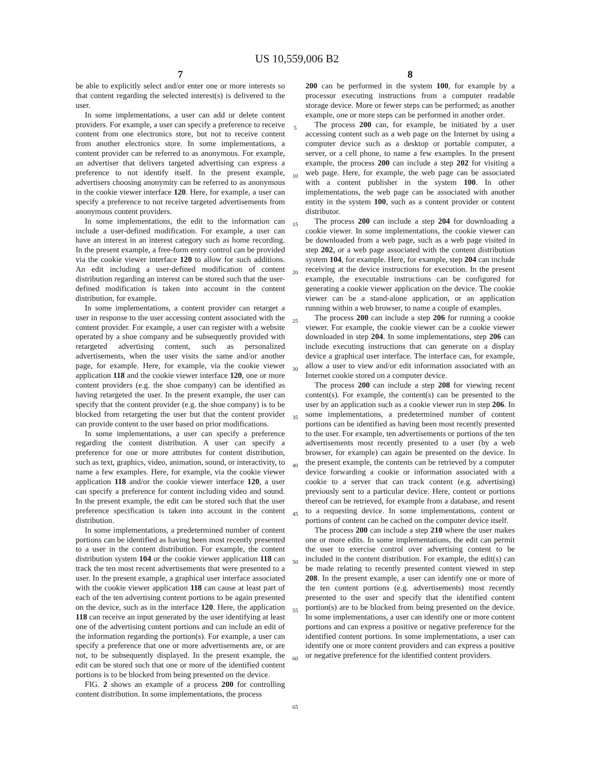US 10,559,006 B2
7
be able to explicitly select and/or enter one or more interests so that content regarding the selected interest(s) is delivered to the user.
In some implementations, a user can add or delete content providers. For example, a user can specify a preference to receive content from one electronics store, but not to receive content from another electronics store. In some implementations, a content provider can be referred to as anonymous. For example, an advertiser that delivers targeted advertising can express a preference to not identify itself. In the present example, advertisers choosing anonymity can be referred to as anonymous in the cookie viewer interface 120. Here, for example, a user can specify a preference to not receive targeted advertisements from anonymous content providers.
In some implementations, the edit to the information can include a user-defined modification. For example, a user can have an interest in an interest category such as home recording. In the present example, a free-form entry control can be provided via the cookie viewer interface 120 to allow for such additions. An edit including a user-defined modification of content distribution regarding an interest can be stored such that the user-defined modification is taken into account in the content distribution, for example.
In some implementations, a content provider can retarget a user in response to the user accessing content associated with the content provider. For example, a user can register with a website operated by a shoe company and be subsequently provided with retargeted advertising content, such as personalized advertisements, when the user visits the same and/or another page, for example. Here, for example, via the cookie viewer application 118 and the cookie viewer interface 120, one or more content providers (e.g. the shoe company) can be identified as having retargeted the user. In the present example, the user can specify that the content provider (e.g. the shoe company) is to be blocked from retargeting the user but that the content provider can provide content to the user based on prior modifications.
In some implementations, a user can specify a preference regarding the content distribution. A user can specify a preference for one or more attributes for content distribution, such as text, graphics, video, animation, sound, or interactivity, to name a few examples. Here, for example, via the cookie viewer application 118 and/or the cookie viewer interface 120, a user can specify a preference for content including video and sound. In the present example, the edit can be stored such that the user preference specification is taken into account in the content distribution.
In some implementations, a predetermined number of content portions can be identified as having been most recently presented to a user in the content distribution. For example, the content distribution system 104 or the cookie viewer application 118 can track the ten most recent advertisements that were presented to a user. In the present example, a graphical user interface associated with the cookie viewer application 118 can cause at least part of each of the ten advertising content portions to be again presented on the device, such as in the interface 120. Here, the application 118 can receive an input generated by the user identifying at least one of the advertising content portions and can include an edit of the information regarding the portion(s). For example, a user can specify a preference that one or more advertisements are, or are not, to be subsequently displayed. In the present example, the edit can be stored such that one or more of the identified content portions is to be blocked from being presented on the device.
FIG. 2 shows an example of a process 200 for controlling content distribution. In some implementations, the process
5
10
15
20
25
30
35
40
45
50
55
60
65
8
200 can be performed in the system 100, for example by a processor executing instructions from a computer readable storage device. More or fewer steps can be performed; as another example, one or more steps can be performed in another order.
The process 200 can, for example, be initiated by a user accessing content such as a web page on the Internet by using a computer device such as a desktop or portable computer, a server, or a cell phone, to name a few examples. In the present example, the process 200 can include a step 202 for visiting a web page. Here, for example, the web page can be associated with a content publisher in the system 100. In other implementations, the web page can be associated with another entity in the system 100, such as a content provider or content distributor.
The process 200 can include a step 204 for downloading a cookie viewer. In some implementations, the cookie viewer can be downloaded from a web page, such as a web page visited in step 202, or a web page associated with the content distribution system 104, for example. Here, for example, step 204 can include receiving at the device instructions for execution. In the present example, the executable instructions can be configured for generating a cookie viewer application on the device. The cookie viewer can be a stand-alone application, or an application running within a web browser, to name a couple of examples.
The process 200 can include a step 206 for running a cookie viewer. For example, the cookie viewer can be a cookie viewer downloaded in step 204. In some implementations, step 206 can include executing instructions that can generate on a display device a graphical user interface. The interface can, for example, allow a user to view and/or edit information associated with an Internet cookie stored on a computer device.
The process 200 can include a step 208 for viewing recent content(s). For example, the content(s) can be presented to the user by an application such as a cookie viewer run in step 206. In some implementations, a predetermined number of content portions can be identified as having been most recently presented to the user. For example, ten advertisements or portions of the ten advertisements most recently presented to a user (by a web browser, for example) can again be presented on the device. In the present example, the contents can be retrieved by a computer device forwarding a cookie or information associated with a cookie to a server that can track content (e.g. advertising) previously sent to a particular device. Here, content or portions thereof can be retrieved, for example from a database, and resent to a requesting device. In some implementations, content or portions of content can be cached on the computer device itself.
The process 200 can include a step 210 where the user makes one or more edits. In some implementations, the edit can permit the user to exercise control over advertising content to be included in the content distribution. For example, the edit(s) can be made relating to recently presented content viewed in step 208. In the present example, a user can identify one or more of the ten content portions (e.g. advertisements) most recently presented to the user and specify that the identified content portion(s) are to be blocked from being presented on the device. In some implementations, a user can identify one or more content portions and can express a positive or negative preference for the identified content portions. In some implementations, a user can identify one or more content providers and can express a positive or negative preference for the identified content providers.